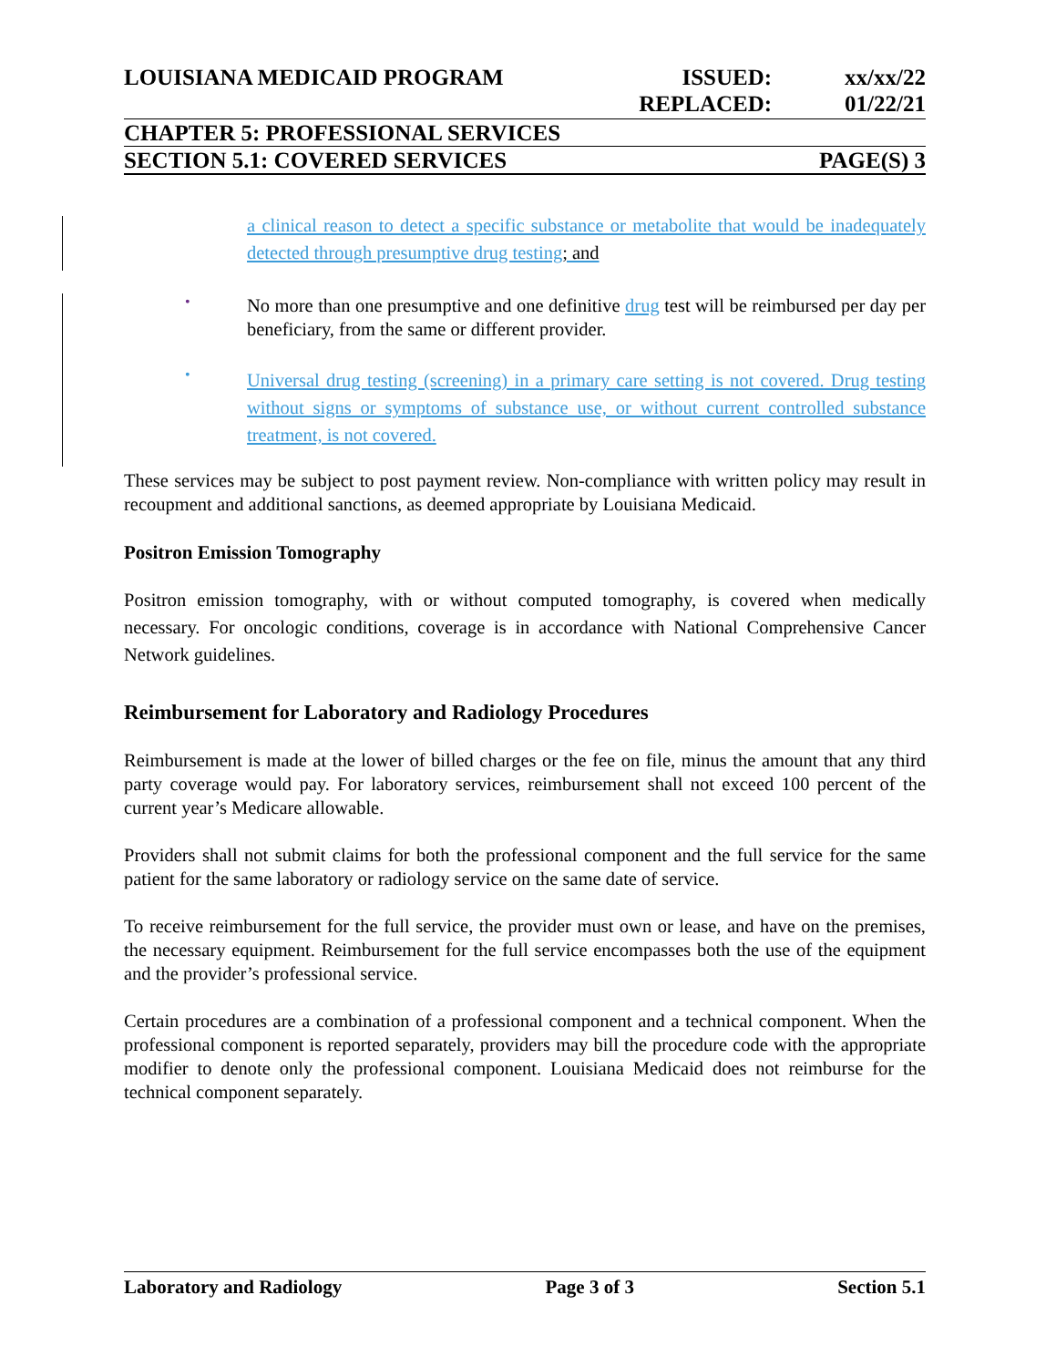LOUISIANA MEDICAID PROGRAM ISSUED:
REPLACED: xx/xx/22
01/22/21
CHAPTER 5: PROFESSIONAL SERVICES
SECTION 5.1: COVERED SERVICES PAGE(S) 3
a clinical reason to detect a specific substance or metabolite that would be inadequately detected through presumptive drug testing; and
•
No more than one presumptive and one definitive drug test will be reimbursed per day per beneficiary, from the same or different provider.
•
Universal drug testing (screening) in a primary care setting is not covered. Drug testing without signs or symptoms of substance use, or without current controlled substance treatment, is not covered.
These services may be subject to post payment review. Non-compliance with written policy may result in recoupment and additional sanctions, as deemed appropriate by Louisiana Medicaid.
Positron Emission Tomography
Positron emission tomography, with or without computed tomography, is covered when medically necessary. For oncologic conditions, coverage is in accordance with National Comprehensive Cancer Network guidelines.
Reimbursement for Laboratory and Radiology Procedures
Reimbursement is made at the lower of billed charges or the fee on file, minus the amount that any third party coverage would pay. For laboratory services, reimbursement shall not exceed 100 percent of the current year’s Medicare allowable.
Providers shall not submit claims for both the professional component and the full service for the same patient for the same laboratory or radiology service on the same date of service.
To receive reimbursement for the full service, the provider must own or lease, and have on the premises, the necessary equipment. Reimbursement for the full service encompasses both the use of the equipment and the provider’s professional service.
Certain procedures are a combination of a professional component and a technical component. When the professional component is reported separately, providers may bill the procedure code with the appropriate modifier to denote only the professional component. Louisiana Medicaid does not reimburse for the technical component separately.
Laboratory and Radiology Page 3 of 3 Section 5.1